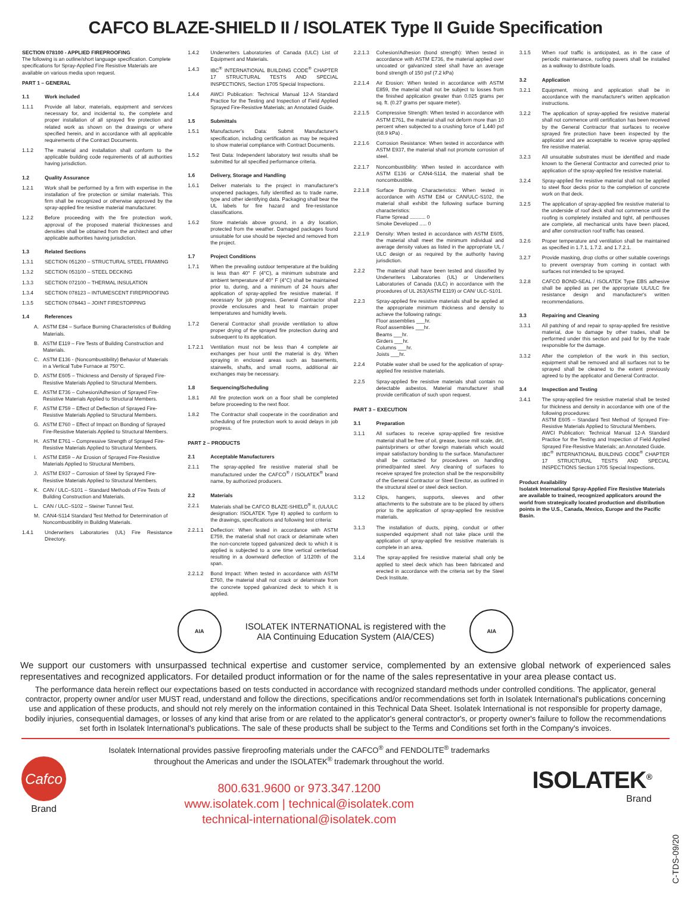CAFCO BLAZE-SHIELD II / ISOLATEK Type II Guide Specification
SECTION 078100 - APPLIED FIREPROOFING
The following is an outline/short language specification. Complete specifications for Spray-Applied Fire Resistive Materials are available on various media upon request.
PART 1 – GENERAL
1.1 Work included
1.1.1 Provide all labor, materials, equipment and services necessary for, and incidental to, the complete and proper installation of all sprayed fire protection and related work as shown on the drawings or where specified herein, and in accordance with all applicable requirements of the Contract Documents.
1.1.2 The material and installation shall conform to the applicable building code requirements of all authorities having jurisdiction.
1.2 Quality Assurance
1.2.1 Work shall be performed by a firm with expertise in the installation of fire protection or similar materials. This firm shall be recognized or otherwise approved by the spray-applied fire resistive material manufacturer.
1.2.2 Before proceeding with the fire protection work, approval of the proposed material thicknesses and densities shall be obtained from the architect and other applicable authorities having jurisdiction.
1.3 Related Sections
1.3.1 SECTION 051200 – STRUCTURAL STEEL FRAMING
1.3.2 SECTION 053100 – STEEL DECKING
1.3.3 SECTION 072100 – THERMAL INSULATION
1.3.4 SECTION 078123 – INTUMESCENT FIREPROOFING
1.3.5 SECTION 078443 – JOINT FIRESTOPPING
1.4 References
A. ASTM E84 – Surface Burning Characteristics of Building Materials.
B. ASTM E119 – Fire Tests of Building Construction and Materials.
C. ASTM E136 - (Noncombustibility) Behavior of Materials in a Vertical Tube Furnace at 750°C.
D. ASTM E605 – Thickness and Density of Sprayed Fire-Resistive Materials Applied to Structural Members.
E. ASTM E736 – Cohesion/Adhesion of Sprayed Fire-Resistive Materials Applied to Structural Members.
F. ASTM E759 – Effect of Deflection of Sprayed Fire-Resistive Materials Applied to Structural Members.
G. ASTM E760 – Effect of Impact on Bonding of Sprayed Fire-Resistive Materials Applied to Structural Members.
H. ASTM E761 – Compressive Strength of Sprayed Fire-Resistive Materials Applied to Structural Members.
I. ASTM E859 – Air Erosion of Sprayed Fire-Resistive Materials Applied to Structural Members.
J. ASTM E937 – Corrosion of Steel by Sprayed Fire-Resistive Materials Applied to Structural Members.
K. CAN / ULC–S101 – Standard Methods of Fire Tests of Building Construction and Materials.
L. CAN / ULC–S102 – Steiner Tunnel Test.
M. CAN4-S114 Standard Test Method for Determination of Noncombustibility in Building Materials.
1.4.1 Underwriters Laboratories (UL) Fire Resistance Directory.
1.4.2 Underwriters Laboratories of Canada (ULC) List of Equipment and Materials.
1.4.3 IBC<sup>®</sup> INTERNATIONAL BUILDING CODE<sup>®</sup> CHAPTER 17 STRUCTURAL TESTS AND SPECIAL INSPECTIONS, Section 1705 Special Inspections.
1.4.4 AWCI Publication: Technical Manual 12-A Standard Practice for the Testing and Inspection of Field Applied Sprayed Fire-Resistive Materials; an Annotated Guide.
1.5 Submittals
1.5.1 Manufacturer's Data: Submit Manufacturer's specification, including certification as may be required to show material compliance with Contract Documents.
1.5.2 Test Data: Independent laboratory test results shall be submitted for all specified performance criteria.
1.6 Delivery, Storage and Handling
1.6.1 Deliver materials to the project in manufacturer's unopened packages, fully identified as to trade name, type and other identifying data. Packaging shall bear the UL labels for fire hazard and fire-resistance classifications.
1.6.2 Store materials above ground, in a dry location, protected from the weather. Damaged packages found unsuitable for use should be rejected and removed from the project.
1.7 Project Conditions
1.7.1 When the prevailing outdoor temperature at the building is less than 40° F (4°C), a minimum substrate and ambient temperature of 40° F (4°C) shall be maintained prior to, during, and a minimum of 24 hours after application of spray-applied fire resistive material. If necessary for job progress, General Contractor shall provide enclosures and heat to maintain proper temperatures and humidity levels.
1.7.2 General Contractor shall provide ventilation to allow proper drying of the sprayed fire protection during and subsequent to its application.
1.7.2.1 Ventilation must not be less than 4 complete air exchanges per hour until the material is dry. When spraying in enclosed areas such as basements, stairwells, shafts, and small rooms, additional air exchanges may be necessary.
1.8 Sequencing/Scheduling
1.8.1 All fire protection work on a floor shall be completed before proceeding to the next floor.
1.8.2 The Contractor shall cooperate in the coordination and scheduling of fire protection work to avoid delays in job progress.
PART 2 – PRODUCTS
2.1 Acceptable Manufacturers
2.1.1 The spray-applied fire resistive material shall be manufactured under the CAFCO<sup>®</sup> / ISOLATEK<sup>®</sup> brand name, by authorized producers.
2.2 Materials
2.2.1 Materials shall be CAFCO BLAZE-SHIELD<sup>®</sup> II, (UL/ULC designation: ISOLATEK Type II) applied to conform to the drawings, specifications and following test criteria:
2.2.1.1 Deflection: When tested in accordance with ASTM E759, the material shall not crack or delaminate when the non-concrete topped galvanized deck to which it is applied is subjected to a one time vertical centerload resulting in a downward deflection of 1/120th of the span.
2.2.1.2 Bond Impact: When tested in accordance with ASTM E760, the material shall not crack or delaminate from the concrete topped galvanized deck to which it is applied.
2.2.1.3 Cohesion/Adhesion (bond strength): When tested in accordance with ASTM E736, the material applied over uncoated or galvanized steel shall have an average bond strength of 150 psf (7.2 kPa)
2.2.1.4 Air Erosion: When tested in accordance with ASTM E859, the material shall not be subject to losses from the finished application greater than 0.025 grams per sq. ft. (0.27 grams per square meter).
2.2.1.5 Compressive Strength: When tested in accordance with ASTM E761, the material shall not deform more than 10 percent when subjected to a crushing force of 1,440 psf (68.9 kPa) .
2.2.1.6 Corrosion Resistance: When tested in accordance with ASTM E937, the material shall not promote corrosion of steel.
2.2.1.7 Noncombustibility: When tested in accordance with ASTM E136 or CAN4-S114, the material shall be noncombustible.
2.2.1.8 Surface Burning Characteristics: When tested in accordance with ASTM E84 or CAN/ULC-S102, the material shall exhibit the following surface burning characteristics:
Flame Spread ........... 0
Smoke Developed ..... 0
2.2.1.9 Density: When tested in accordance with ASTM E605, the material shall meet the minimum individual and average density values as listed in the appropriate UL / ULC design or as required by the authority having jurisdiction.
2.2.2 The material shall have been tested and classified by Underwriters Laboratories (UL) or Underwriters Laboratories of Canada (ULC) in accordance with the procedures of UL 263(ASTM E119) or CAN/ ULC-S101.
2.2.3 Spray-applied fire resistive materials shall be applied at the appropriate minimum thickness and density to achieve the following ratings:
Floor assemblies ___hr.
Roof assemblies ___hr.
Beams ___hr.
Girders ___hr.
Columns ___hr.
Joists ___hr.
2.2.4 Potable water shall be used for the application of spray-applied fire resistive materials.
2.2.5 Spray-applied fire resistive materials shall contain no detectable asbestos. Material manufacturer shall provide certification of such upon request.
PART 3 – EXECUTION
3.1 Preparation
3.1.1 All surfaces to receive spray-applied fire resistive material shall be free of oil, grease, loose mill scale, dirt, paints/primers or other foreign materials which would impair satisfactory bonding to the surface. Manufacturer shall be contacted for procedures on handling primed/painted steel. Any cleaning of surfaces to receive sprayed fire protection shall be the responsibility of the General Contractor or Steel Erector, as outlined in the structural steel or steel deck section.
3.1.2 Clips, hangers, supports, sleeves and other attachments to the substrate are to be placed by others prior to the application of spray-applied fire resistive materials.
3.1.3 The installation of ducts, piping, conduit or other suspended equipment shall not take place until the application of spray-applied fire resistive materials is complete in an area.
3.1.4 The spray-applied fire resistive material shall only be applied to steel deck which has been fabricated and erected in accordance with the criteria set by the Steel Deck Institute.
3.1.5 When roof traffic is anticipated, as in the case of periodic maintenance, roofing pavers shall be installed as a walkway to distribute loads.
3.2 Application
3.2.1 Equipment, mixing and application shall be in accordance with the manufacturer's written application instructions.
3.2.2 The application of spray-applied fire resistive material shall not commence until certification has been received by the General Contractor that surfaces to receive sprayed fire protection have been inspected by the applicator and are acceptable to receive spray-applied fire resistive material.
3.2.3 All unsuitable substrates must be identified and made known to the General Contractor and corrected prior to application of the spray-applied fire resistive material.
3.2.4 Spray-applied fire resistive material shall not be applied to steel floor decks prior to the completion of concrete work on that deck.
3.2.5 The application of spray-applied fire resistive material to the underside of roof deck shall not commence until the roofing is completely installed and tight, all penthouses are complete, all mechanical units have been placed, and after construction roof traffic has ceased.
3.2.6 Proper temperature and ventilation shall be maintained as specified in 1.7.1, 1.7.2. and 1.7.2.1.
3.2.7 Provide masking, drop cloths or other suitable coverings to prevent overspray from coming in contact with surfaces not intended to be sprayed.
3.2.8 CAFCO BOND-SEAL / ISOLATEK Type EBS adhesive shall be applied as per the appropriate UL/ULC fire resistance design and manufacturer's written recommendations.
3.3 Repairing and Cleaning
3.3.1 All patching of and repair to spray-applied fire resistive material, due to damage by other trades, shall be performed under this section and paid for by the trade responsible for the damage.
3.3.2 After the completion of the work in this section, equipment shall be removed and all surfaces not to be sprayed shall be cleaned to the extent previously agreed to by the applicator and General Contractor.
3.4 Inspection and Testing
3.4.1 The spray-applied fire resistive material shall be tested for thickness and density in accordance with one of the following procedures:
ASTM E605 – Standard Test Method of Sprayed Fire-Resistive Materials Applied to Structural Members.
AWCI Publication: Technical Manual 12-A Standard Practice for the Testing and Inspection of Field Applied Sprayed Fire-Resistive Materials; an Annotated Guide.
IBC<sup>®</sup> INTERNATIONAL BUILDING CODE<sup>®</sup> CHAPTER 17 STRUCTURAL TESTS AND SPECIAL INSPECTIONS Section 1705 Special Inspections.
Product Availability
Isolatek International Spray-Applied Fire Resistive Materials are available to trained, recognized applicators around the world from strategically located production and distribution points in the U.S., Canada, Mexico, Europe and the Pacific Basin.
AIA
ISOLATEK INTERNATIONAL is registered with the
AIA Continuing Education System (AIA/CES)
AIA
We support our customers with unsurpassed technical expertise and customer service, complemented by an extensive global network of experienced sales representatives and recognized applicators. For detailed product information or for the name of the sales representative in your area please contact us.
The performance data herein reflect our expectations based on tests conducted in accordance with recognized standard methods under controlled conditions. The applicator, general contractor, property owner and/or user MUST read, understand and follow the directions, specifications and/or recommendations set forth in Isolatek International's publications concerning use and application of these products, and should not rely merely on the information contained in this Technical Data Sheet. Isolatek International is not responsible for property damage, bodily injuries, consequential damages, or losses of any kind that arise from or are related to the applicator's general contractor's, or property owner's failure to follow the recommendations set forth in Isolatek International's publications. The sale of these products shall be subject to the Terms and Conditions set forth in the Company's invoices.
Cafco
Brand
Isolatek International provides passive fireproofing materials under the CAFCO<sup>®</sup> and FENDOLITE<sup>®</sup> trademarks
throughout the Americas and under the ISOLATEK<sup>®</sup> trademark throughout the world.
800.631.9600 or 973.347.1200
www.isolatek.com | technical@isolatek.com
technical-international@isolatek.com
ISOLATEK<sup>®</sup>
Brand
C-TDS-09/20